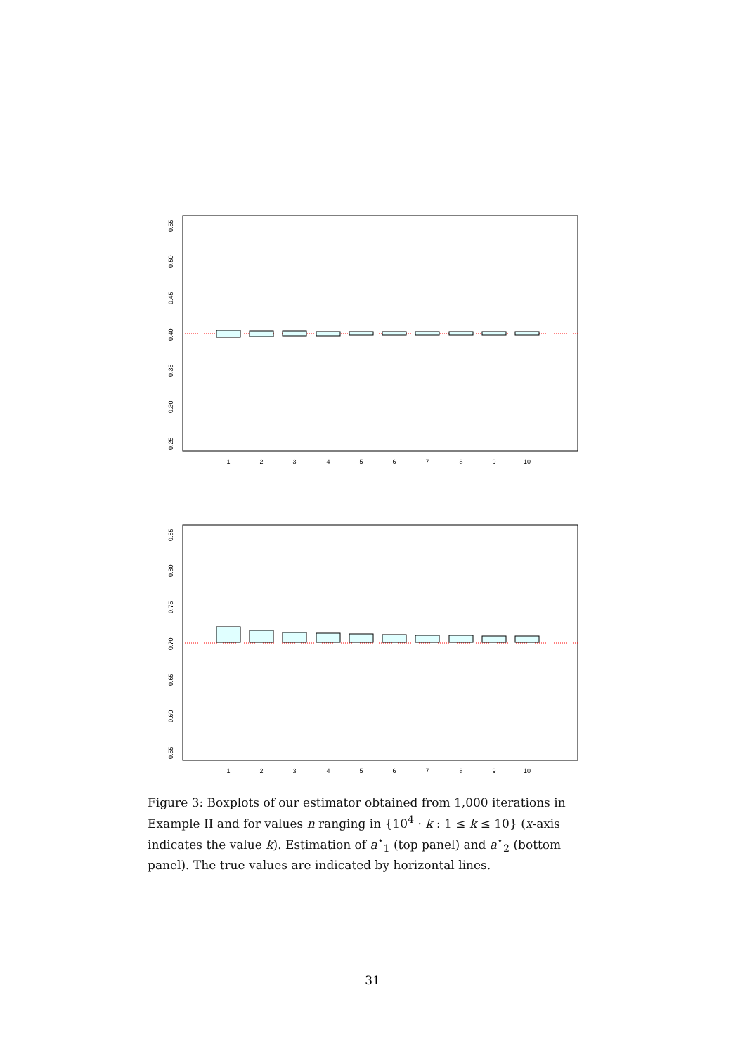1
2
3
4
5
6
7
8
9
10
0.25
0.30
0.35
0.40
0.45
0.50
0.55
1
2
3
4
5
6
7
8
9
10
0.55
0.60
0.65
0.70
0.75
0.80
0.85
Figure 3: Boxplots of our estimator obtained from 1,000 iterations in Example II and for values n ranging in {10<sup>4</sup> · k : 1 ≤ k ≤ 10} (x-axis indicates the value k). Estimation of a<sup>⋆</sup><sub>1</sub> (top panel) and a<sup>⋆</sup><sub>2</sub> (bottom panel). The true values are indicated by horizontal lines.
31